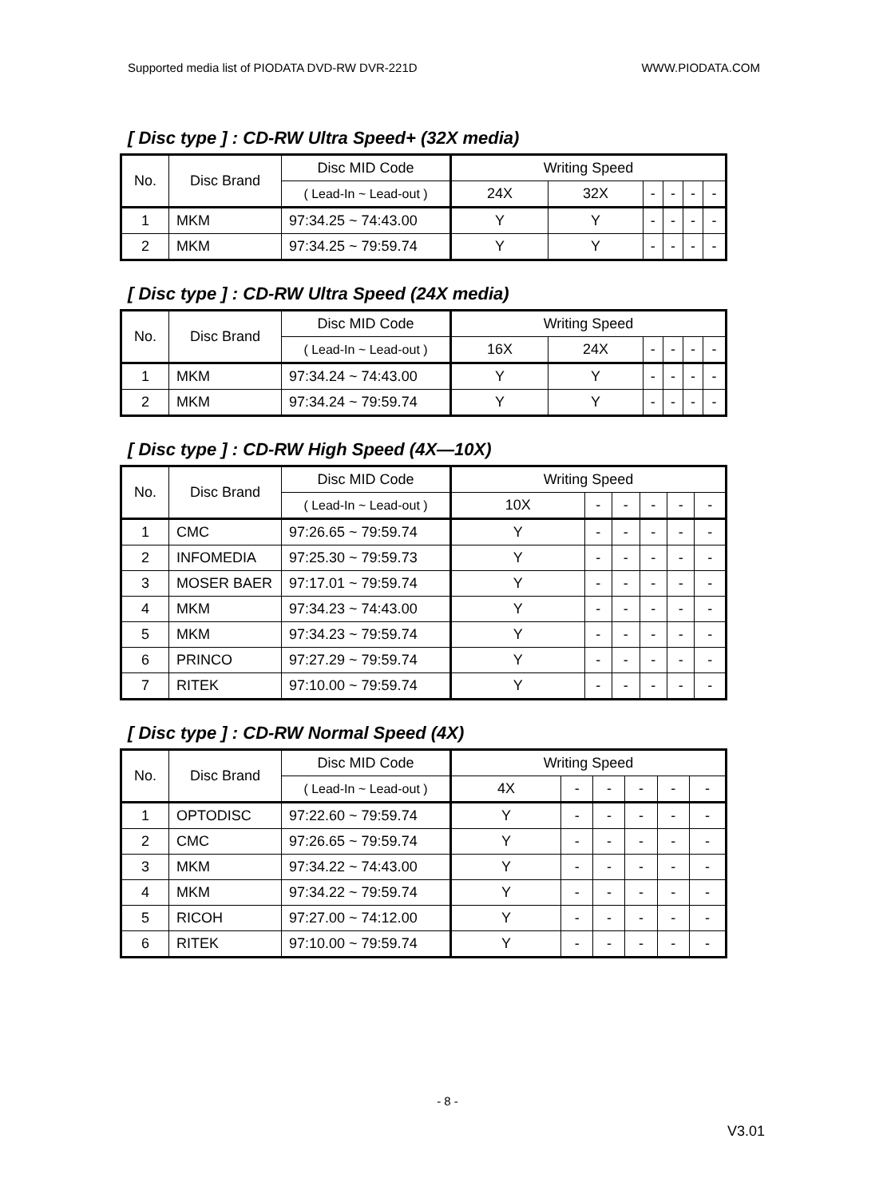Supported media list of PIODATA DVD-RW DVR-221D WWW.PIODATA.COM
[ Disc type ] : CD-RW Ultra Speed+ (32X media)
| No. | Disc Brand | Disc MID Code | Writing Speed | | | | | |
| --- | --- | --- | --- | --- | --- | --- | --- | --- |
| | | ( Lead-In ~ Lead-out ) | 24X | 32X | - | - | - | - |
| 1 | MKM | 97:34.25 ~ 74:43.00 | Y | Y | - | - | - | - |
| 2 | MKM | 97:34.25 ~ 79:59.74 | Y | Y | - | - | - | - |
[ Disc type ] : CD-RW Ultra Speed (24X media)
| No. | Disc Brand | Disc MID Code | Writing Speed | | | | | |
| --- | --- | --- | --- | --- | --- | --- | --- | --- |
| | | ( Lead-In ~ Lead-out ) | 16X | 24X | - | - | - | - |
| 1 | MKM | 97:34.24 ~ 74:43.00 | Y | Y | - | - | - | - |
| 2 | MKM | 97:34.24 ~ 79:59.74 | Y | Y | - | - | - | - |
[ Disc type ] : CD-RW High Speed (4X—10X)
| No. | Disc Brand | Disc MID Code | Writing Speed | | | | | |
| --- | --- | --- | --- | --- | --- | --- | --- | --- |
| | | ( Lead-In ~ Lead-out ) | 10X | - | - | - | - | - |
| 1 | CMC | 97:26.65 ~ 79:59.74 | Y | - | - | - | - | - |
| 2 | INFOMEDIA | 97:25.30 ~ 79:59.73 | Y | - | - | - | - | - |
| 3 | MOSER BAER | 97:17.01 ~ 79:59.74 | Y | - | - | - | - | - |
| 4 | MKM | 97:34.23 ~ 74:43.00 | Y | - | - | - | - | - |
| 5 | MKM | 97:34.23 ~ 79:59.74 | Y | - | - | - | - | - |
| 6 | PRINCO | 97:27.29 ~ 79:59.74 | Y | - | - | - | - | - |
| 7 | RITEK | 97:10.00 ~ 79:59.74 | Y | - | - | - | - | - |
[ Disc type ] : CD-RW Normal Speed (4X)
| No. | Disc Brand | Disc MID Code | Writing Speed | | | | | |
| --- | --- | --- | --- | --- | --- | --- | --- | --- |
| | | ( Lead-In ~ Lead-out ) | 4X | - | - | - | - | - |
| 1 | OPTODISC | 97:22.60 ~ 79:59.74 | Y | - | - | - | - | - |
| 2 | CMC | 97:26.65 ~ 79:59.74 | Y | - | - | - | - | - |
| 3 | MKM | 97:34.22 ~ 74:43.00 | Y | - | - | - | - | - |
| 4 | MKM | 97:34.22 ~ 79:59.74 | Y | - | - | - | - | - |
| 5 | RICOH | 97:27.00 ~ 74:12.00 | Y | - | - | - | - | - |
| 6 | RITEK | 97:10.00 ~ 79:59.74 | Y | - | - | - | - | - |
- 8 -
V3.01